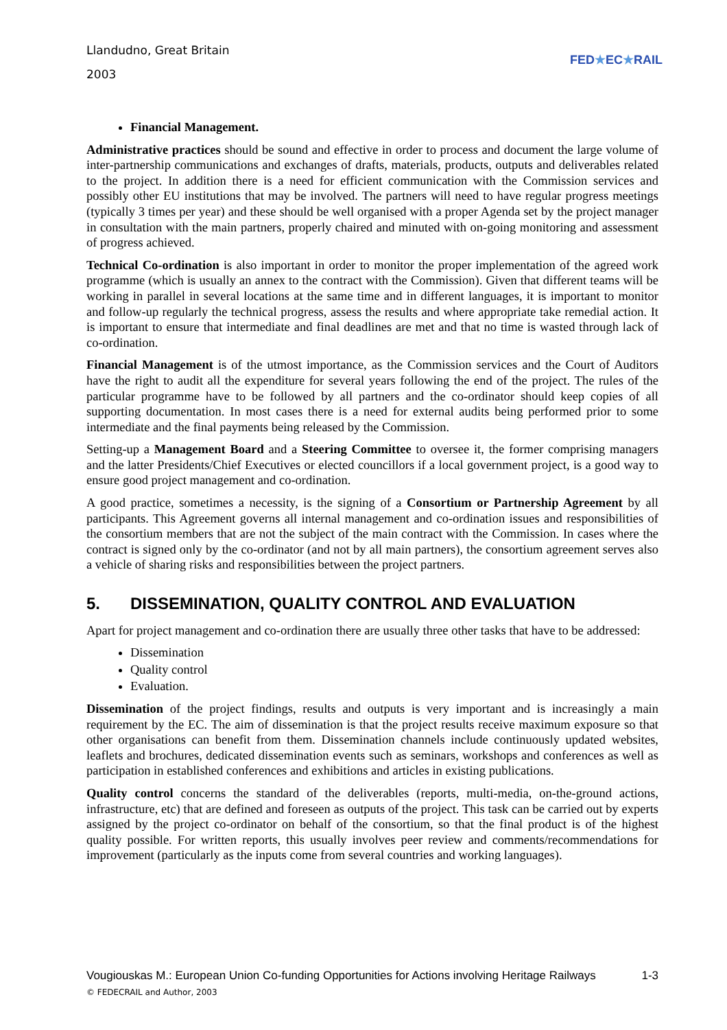Llandudno, Great Britain
2003
FED★EC★RAIL
Financial Management.
Administrative practices should be sound and effective in order to process and document the large volume of inter-partnership communications and exchanges of drafts, materials, products, outputs and deliverables related to the project. In addition there is a need for efficient communication with the Commission services and possibly other EU institutions that may be involved. The partners will need to have regular progress meetings (typically 3 times per year) and these should be well organised with a proper Agenda set by the project manager in consultation with the main partners, properly chaired and minuted with on-going monitoring and assessment of progress achieved.
Technical Co-ordination is also important in order to monitor the proper implementation of the agreed work programme (which is usually an annex to the contract with the Commission). Given that different teams will be working in parallel in several locations at the same time and in different languages, it is important to monitor and follow-up regularly the technical progress, assess the results and where appropriate take remedial action. It is important to ensure that intermediate and final deadlines are met and that no time is wasted through lack of co-ordination.
Financial Management is of the utmost importance, as the Commission services and the Court of Auditors have the right to audit all the expenditure for several years following the end of the project. The rules of the particular programme have to be followed by all partners and the co-ordinator should keep copies of all supporting documentation. In most cases there is a need for external audits being performed prior to some intermediate and the final payments being released by the Commission.
Setting-up a Management Board and a Steering Committee to oversee it, the former comprising managers and the latter Presidents/Chief Executives or elected councillors if a local government project, is a good way to ensure good project management and co-ordination.
A good practice, sometimes a necessity, is the signing of a Consortium or Partnership Agreement by all participants. This Agreement governs all internal management and co-ordination issues and responsibilities of the consortium members that are not the subject of the main contract with the Commission. In cases where the contract is signed only by the co-ordinator (and not by all main partners), the consortium agreement serves also a vehicle of sharing risks and responsibilities between the project partners.
5. DISSEMINATION, QUALITY CONTROL AND EVALUATION
Apart for project management and co-ordination there are usually three other tasks that have to be addressed:
Dissemination
Quality control
Evaluation.
Dissemination of the project findings, results and outputs is very important and is increasingly a main requirement by the EC. The aim of dissemination is that the project results receive maximum exposure so that other organisations can benefit from them. Dissemination channels include continuously updated websites, leaflets and brochures, dedicated dissemination events such as seminars, workshops and conferences as well as participation in established conferences and exhibitions and articles in existing publications.
Quality control concerns the standard of the deliverables (reports, multi-media, on-the-ground actions, infrastructure, etc) that are defined and foreseen as outputs of the project. This task can be carried out by experts assigned by the project co-ordinator on behalf of the consortium, so that the final product is of the highest quality possible. For written reports, this usually involves peer review and comments/recommendations for improvement (particularly as the inputs come from several countries and working languages).
Vougiouskas M.: European Union Co-funding Opportunities for Actions involving Heritage Railways 1-3
© FEDECRAIL and Author, 2003